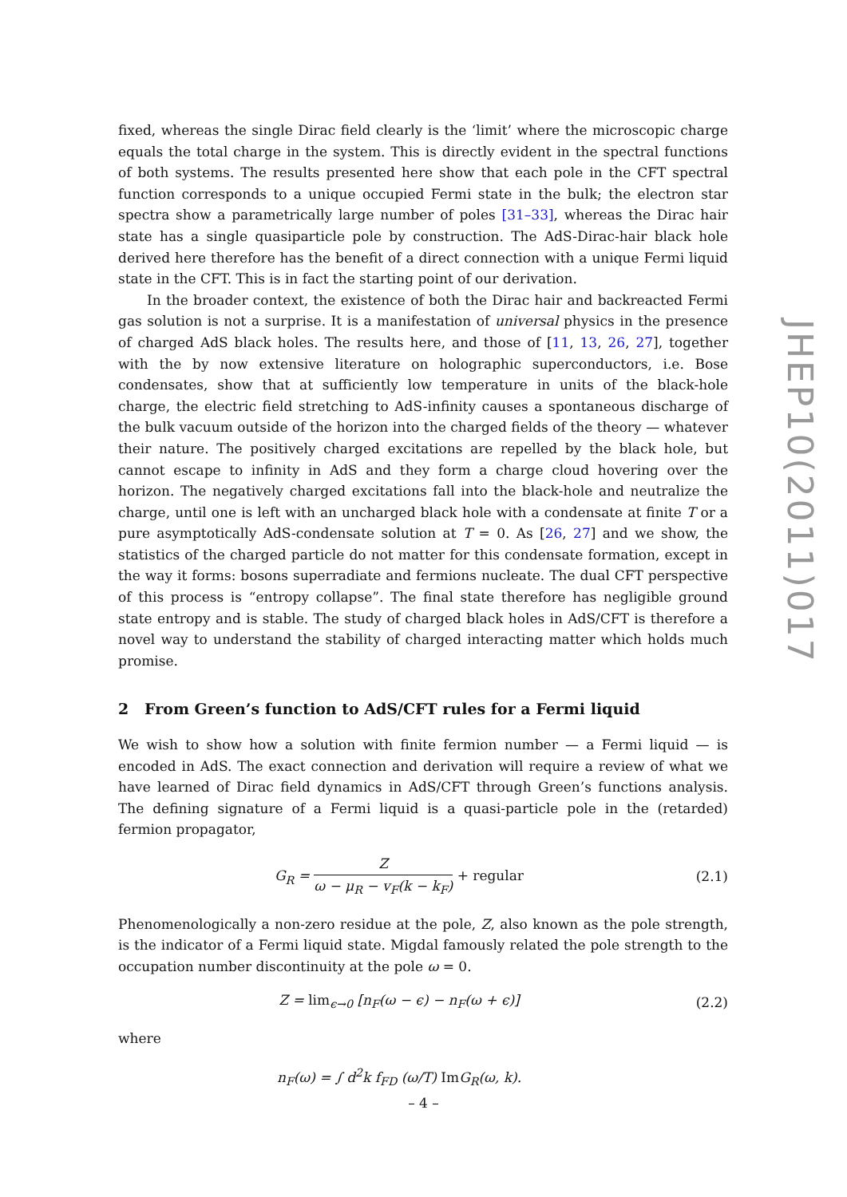JHEP10(2011)017
fixed, whereas the single Dirac field clearly is the ‘limit’ where the microscopic charge equals the total charge in the system. This is directly evident in the spectral functions of both systems. The results presented here show that each pole in the CFT spectral function corresponds to a unique occupied Fermi state in the bulk; the electron star spectra show a parametrically large number of poles [31–33], whereas the Dirac hair state has a single quasiparticle pole by construction. The AdS-Dirac-hair black hole derived here therefore has the benefit of a direct connection with a unique Fermi liquid state in the CFT. This is in fact the starting point of our derivation.
In the broader context, the existence of both the Dirac hair and backreacted Fermi gas solution is not a surprise. It is a manifestation of universal physics in the presence of charged AdS black holes. The results here, and those of [11, 13, 26, 27], together with the by now extensive literature on holographic superconductors, i.e. Bose condensates, show that at sufficiently low temperature in units of the black-hole charge, the electric field stretching to AdS-infinity causes a spontaneous discharge of the bulk vacuum outside of the horizon into the charged fields of the theory — whatever their nature. The positively charged excitations are repelled by the black hole, but cannot escape to infinity in AdS and they form a charge cloud hovering over the horizon. The negatively charged excitations fall into the black-hole and neutralize the charge, until one is left with an uncharged black hole with a condensate at finite T or a pure asymptotically AdS-condensate solution at T = 0. As [26, 27] and we show, the statistics of the charged particle do not matter for this condensate formation, except in the way it forms: bosons superradiate and fermions nucleate. The dual CFT perspective of this process is “entropy collapse”. The final state therefore has negligible ground state entropy and is stable. The study of charged black holes in AdS/CFT is therefore a novel way to understand the stability of charged interacting matter which holds much promise.
2 From Green’s function to AdS/CFT rules for a Fermi liquid
We wish to show how a solution with finite fermion number — a Fermi liquid — is encoded in AdS. The exact connection and derivation will require a review of what we have learned of Dirac field dynamics in AdS/CFT through Green’s functions analysis. The defining signature of a Fermi liquid is a quasi-particle pole in the (retarded) fermion propagator,
G<sub>R</sub> = Z ω − μ<sub>R</sub> − v<sub>F</sub>(k − k<sub>F</sub>) + regular
(2.1)
Phenomenologically a non-zero residue at the pole, Z, also known as the pole strength, is the indicator of a Fermi liquid state. Migdal famously related the pole strength to the occupation number discontinuity at the pole ω = 0.
Z = lim<sub>ϵ→0</sub> [n<sub>F</sub>(ω − ϵ) − n<sub>F</sub>(ω + ϵ)]
(2.2)
where
n<sub>F</sub>(ω) = ∫ d<sup>2</sup>k f<sub>FD</sub> (ω/T) Im G<sub>R</sub>(ω, k).
– 4 –